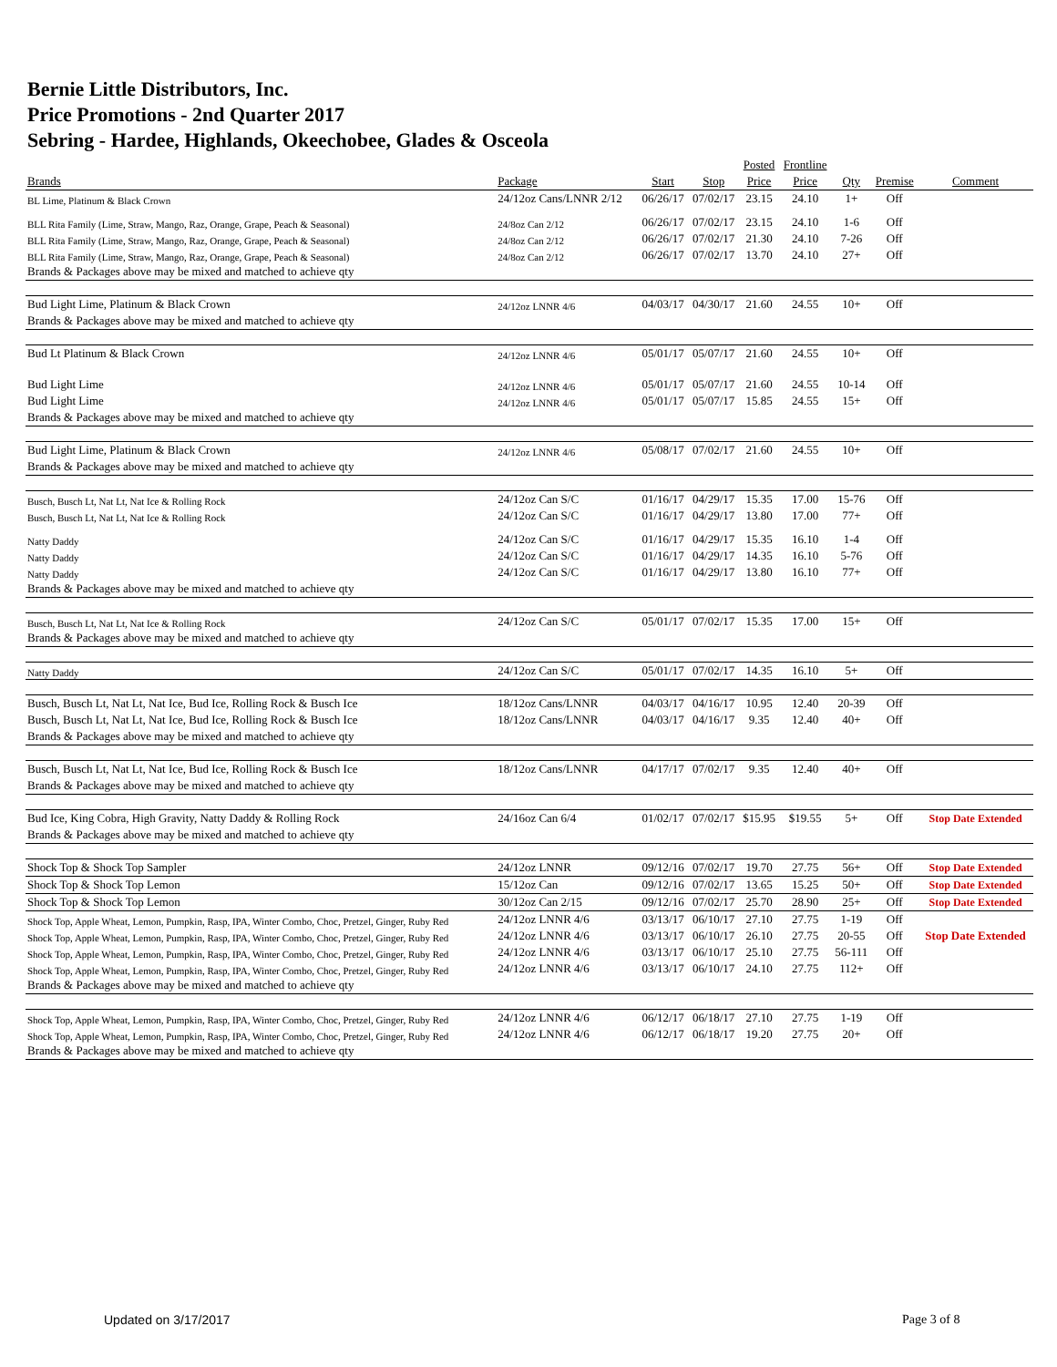Bernie Little Distributors, Inc.
Price Promotions - 2nd Quarter 2017
Sebring - Hardee, Highlands, Okeechobee, Glades & Osceola
| | | | | Posted | Frontline | | | |
| --- | --- | --- | --- | --- | --- | --- | --- | --- |
| Brands | Package | Start | Stop | Price | Price | Qty | Premise | Comment |
| BL Lime, Platinum & Black Crown | 24/12oz Cans/LNNR 2/12 | 06/26/17 | 07/02/17 | 23.15 | 24.10 | 1+ | Off | |
| BLL Rita Family (Lime, Straw, Mango, Raz, Orange, Grape, Peach & Seasonal) | 24/8oz Can 2/12 | 06/26/17 | 07/02/17 | 23.15 | 24.10 | 1-6 | Off | |
| BLL Rita Family (Lime, Straw, Mango, Raz, Orange, Grape, Peach & Seasonal) | 24/8oz Can 2/12 | 06/26/17 | 07/02/17 | 21.30 | 24.10 | 7-26 | Off | |
| BLL Rita Family (Lime, Straw, Mango, Raz, Orange, Grape, Peach & Seasonal) | 24/8oz Can 2/12 | 06/26/17 | 07/02/17 | 13.70 | 24.10 | 27+ | Off | |
| Brands & Packages above may be mixed and matched to achieve qty | | | | | | | | |
| Bud Light Lime, Platinum & Black Crown | 24/12oz LNNR 4/6 | 04/03/17 | 04/30/17 | 21.60 | 24.55 | 10+ | Off | |
| Brands & Packages above may be mixed and matched to achieve qty | | | | | | | | |
| Bud Lt Platinum & Black Crown | 24/12oz LNNR 4/6 | 05/01/17 | 05/07/17 | 21.60 | 24.55 | 10+ | Off | |
| Bud Light Lime | 24/12oz LNNR 4/6 | 05/01/17 | 05/07/17 | 21.60 | 24.55 | 10-14 | Off | |
| Bud Light Lime | 24/12oz LNNR 4/6 | 05/01/17 | 05/07/17 | 15.85 | 24.55 | 15+ | Off | |
| Brands & Packages above may be mixed and matched to achieve qty | | | | | | | | |
| Bud Light Lime, Platinum & Black Crown | 24/12oz LNNR 4/6 | 05/08/17 | 07/02/17 | 21.60 | 24.55 | 10+ | Off | |
| Brands & Packages above may be mixed and matched to achieve qty | | | | | | | | |
| Busch, Busch Lt, Nat Lt, Nat Ice & Rolling Rock | 24/12oz Can S/C | 01/16/17 | 04/29/17 | 15.35 | 17.00 | 15-76 | Off | |
| Busch, Busch Lt, Nat Lt, Nat Ice & Rolling Rock | 24/12oz Can S/C | 01/16/17 | 04/29/17 | 13.80 | 17.00 | 77+ | Off | |
| Natty Daddy | 24/12oz Can S/C | 01/16/17 | 04/29/17 | 15.35 | 16.10 | 1-4 | Off | |
| Natty Daddy | 24/12oz Can S/C | 01/16/17 | 04/29/17 | 14.35 | 16.10 | 5-76 | Off | |
| Natty Daddy | 24/12oz Can S/C | 01/16/17 | 04/29/17 | 13.80 | 16.10 | 77+ | Off | |
| Brands & Packages above may be mixed and matched to achieve qty | | | | | | | | |
| Busch, Busch Lt, Nat Lt, Nat Ice & Rolling Rock | 24/12oz Can S/C | 05/01/17 | 07/02/17 | 15.35 | 17.00 | 15+ | Off | |
| Brands & Packages above may be mixed and matched to achieve qty | | | | | | | | |
| Natty Daddy | 24/12oz Can S/C | 05/01/17 | 07/02/17 | 14.35 | 16.10 | 5+ | Off | |
| Busch, Busch Lt, Nat Lt, Nat Ice, Bud Ice, Rolling Rock & Busch Ice | 18/12oz Cans/LNNR | 04/03/17 | 04/16/17 | 10.95 | 12.40 | 20-39 | Off | |
| Busch, Busch Lt, Nat Lt, Nat Ice, Bud Ice, Rolling Rock & Busch Ice | 18/12oz Cans/LNNR | 04/03/17 | 04/16/17 | 9.35 | 12.40 | 40+ | Off | |
| Brands & Packages above may be mixed and matched to achieve qty | | | | | | | | |
| Busch, Busch Lt, Nat Lt, Nat Ice, Bud Ice, Rolling Rock & Busch Ice | 18/12oz Cans/LNNR | 04/17/17 | 07/02/17 | 9.35 | 12.40 | 40+ | Off | |
| Brands & Packages above may be mixed and matched to achieve qty | | | | | | | | |
| Bud Ice, King Cobra, High Gravity, Natty Daddy & Rolling Rock | 24/16oz Can 6/4 | 01/02/17 | 07/02/17 | $15.95 | $19.55 | 5+ | Off | Stop Date Extended |
| Brands & Packages above may be mixed and matched to achieve qty | | | | | | | | |
| Shock Top & Shock Top Sampler | 24/12oz LNNR | 09/12/16 | 07/02/17 | 19.70 | 27.75 | 56+ | Off | Stop Date Extended |
| Shock Top & Shock Top Lemon | 15/12oz Can | 09/12/16 | 07/02/17 | 13.65 | 15.25 | 50+ | Off | Stop Date Extended |
| Shock Top & Shock Top Lemon | 30/12oz Can 2/15 | 09/12/16 | 07/02/17 | 25.70 | 28.90 | 25+ | Off | Stop Date Extended |
| Shock Top, Apple Wheat, Lemon, Pumpkin, Rasp, IPA, Winter Combo, Choc, Pretzel, Ginger, Ruby Red | 24/12oz LNNR 4/6 | 03/13/17 | 06/10/17 | 27.10 | 27.75 | 1-19 | Off | |
| Shock Top, Apple Wheat, Lemon, Pumpkin, Rasp, IPA, Winter Combo, Choc, Pretzel, Ginger, Ruby Red | 24/12oz LNNR 4/6 | 03/13/17 | 06/10/17 | 26.10 | 27.75 | 20-55 | Off | Stop Date Extended |
| Shock Top, Apple Wheat, Lemon, Pumpkin, Rasp, IPA, Winter Combo, Choc, Pretzel, Ginger, Ruby Red | 24/12oz LNNR 4/6 | 03/13/17 | 06/10/17 | 25.10 | 27.75 | 56-111 | Off | |
| Shock Top, Apple Wheat, Lemon, Pumpkin, Rasp, IPA, Winter Combo, Choc, Pretzel, Ginger, Ruby Red | 24/12oz LNNR 4/6 | 03/13/17 | 06/10/17 | 24.10 | 27.75 | 112+ | Off | |
| Brands & Packages above may be mixed and matched to achieve qty | | | | | | | | |
| Shock Top, Apple Wheat, Lemon, Pumpkin, Rasp, IPA, Winter Combo, Choc, Pretzel, Ginger, Ruby Red | 24/12oz LNNR 4/6 | 06/12/17 | 06/18/17 | 27.10 | 27.75 | 1-19 | Off | |
| Shock Top, Apple Wheat, Lemon, Pumpkin, Rasp, IPA, Winter Combo, Choc, Pretzel, Ginger, Ruby Red | 24/12oz LNNR 4/6 | 06/12/17 | 06/18/17 | 19.20 | 27.75 | 20+ | Off | |
| Brands & Packages above may be mixed and matched to achieve qty | | | | | | | | |
Updated on 3/17/2017 Page 3 of 8